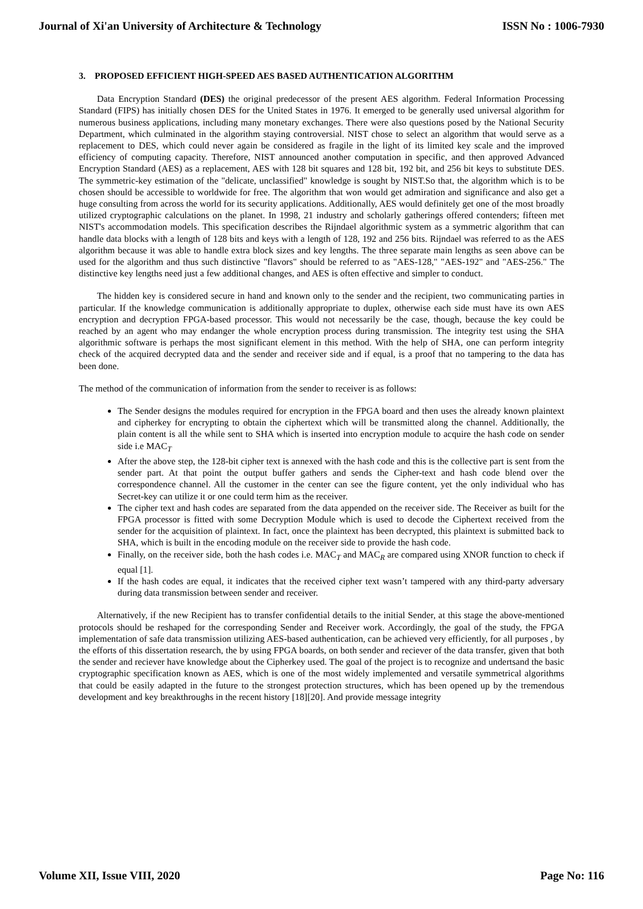Journal of Xi'an University of Architecture & Technology ISSN No : 1006-7930
3. PROPOSED EFFICIENT HIGH-SPEED AES BASED AUTHENTICATION ALGORITHM
Data Encryption Standard (DES) the original predecessor of the present AES algorithm. Federal Information Processing Standard (FIPS) has initially chosen DES for the United States in 1976. It emerged to be generally used universal algorithm for numerous business applications, including many monetary exchanges. There were also questions posed by the National Security Department, which culminated in the algorithm staying controversial. NIST chose to select an algorithm that would serve as a replacement to DES, which could never again be considered as fragile in the light of its limited key scale and the improved efficiency of computing capacity. Therefore, NIST announced another computation in specific, and then approved Advanced Encryption Standard (AES) as a replacement, AES with 128 bit squares and 128 bit, 192 bit, and 256 bit keys to substitute DES. The symmetric-key estimation of the "delicate, unclassified" knowledge is sought by NIST.So that, the algorithm which is to be chosen should be accessible to worldwide for free. The algorithm that won would get admiration and significance and also get a huge consulting from across the world for its security applications. Additionally, AES would definitely get one of the most broadly utilized cryptographic calculations on the planet. In 1998, 21 industry and scholarly gatherings offered contenders; fifteen met NIST's accommodation models. This specification describes the Rijndael algorithmic system as a symmetric algorithm that can handle data blocks with a length of 128 bits and keys with a length of 128, 192 and 256 bits. Rijndael was referred to as the AES algorithm because it was able to handle extra block sizes and key lengths. The three separate main lengths as seen above can be used for the algorithm and thus such distinctive "flavors" should be referred to as "AES-128," "AES-192" and "AES-256." The distinctive key lengths need just a few additional changes, and AES is often effective and simpler to conduct.
The hidden key is considered secure in hand and known only to the sender and the recipient, two communicating parties in particular. If the knowledge communication is additionally appropriate to duplex, otherwise each side must have its own AES encryption and decryption FPGA-based processor. This would not necessarily be the case, though, because the key could be reached by an agent who may endanger the whole encryption process during transmission. The integrity test using the SHA algorithmic software is perhaps the most significant element in this method. With the help of SHA, one can perform integrity check of the acquired decrypted data and the sender and receiver side and if equal, is a proof that no tampering to the data has been done.
The method of the communication of information from the sender to receiver is as follows:
The Sender designs the modules required for encryption in the FPGA board and then uses the already known plaintext and cipherkey for encrypting to obtain the ciphertext which will be transmitted along the channel. Additionally, the plain content is all the while sent to SHA which is inserted into encryption module to acquire the hash code on sender side i.e MAC<sub>T</sub>
After the above step, the 128-bit cipher text is annexed with the hash code and this is the collective part is sent from the sender part. At that point the output buffer gathers and sends the Cipher-text and hash code blend over the correspondence channel. All the customer in the center can see the figure content, yet the only individual who has Secret-key can utilize it or one could term him as the receiver.
The cipher text and hash codes are separated from the data appended on the receiver side. The Receiver as built for the FPGA processor is fitted with some Decryption Module which is used to decode the Ciphertext received from the sender for the acquisition of plaintext. In fact, once the plaintext has been decrypted, this plaintext is submitted back to SHA, which is built in the encoding module on the receiver side to provide the hash code.
Finally, on the receiver side, both the hash codes i.e. MAC<sub>T</sub> and MAC<sub>R</sub> are compared using XNOR function to check if equal [1].
If the hash codes are equal, it indicates that the received cipher text wasn’t tampered with any third-party adversary during data transmission between sender and receiver.
Alternatively, if the new Recipient has to transfer confidential details to the initial Sender, at this stage the above-mentioned protocols should be reshaped for the corresponding Sender and Receiver work. Accordingly, the goal of the study, the FPGA implementation of safe data transmission utilizing AES-based authentication, can be achieved very efficiently, for all purposes , by the efforts of this dissertation research, the by using FPGA boards, on both sender and reciever of the data transfer, given that both the sender and reciever have knowledge about the Cipherkey used. The goal of the project is to recognize and undertsand the basic cryptographic specification known as AES, which is one of the most widely implemented and versatile symmetrical algorithms that could be easily adapted in the future to the strongest protection structures, which has been opened up by the tremendous development and key breakthroughs in the recent history [18][20]. And provide message integrity
Volume XII, Issue VIII, 2020 Page No: 116